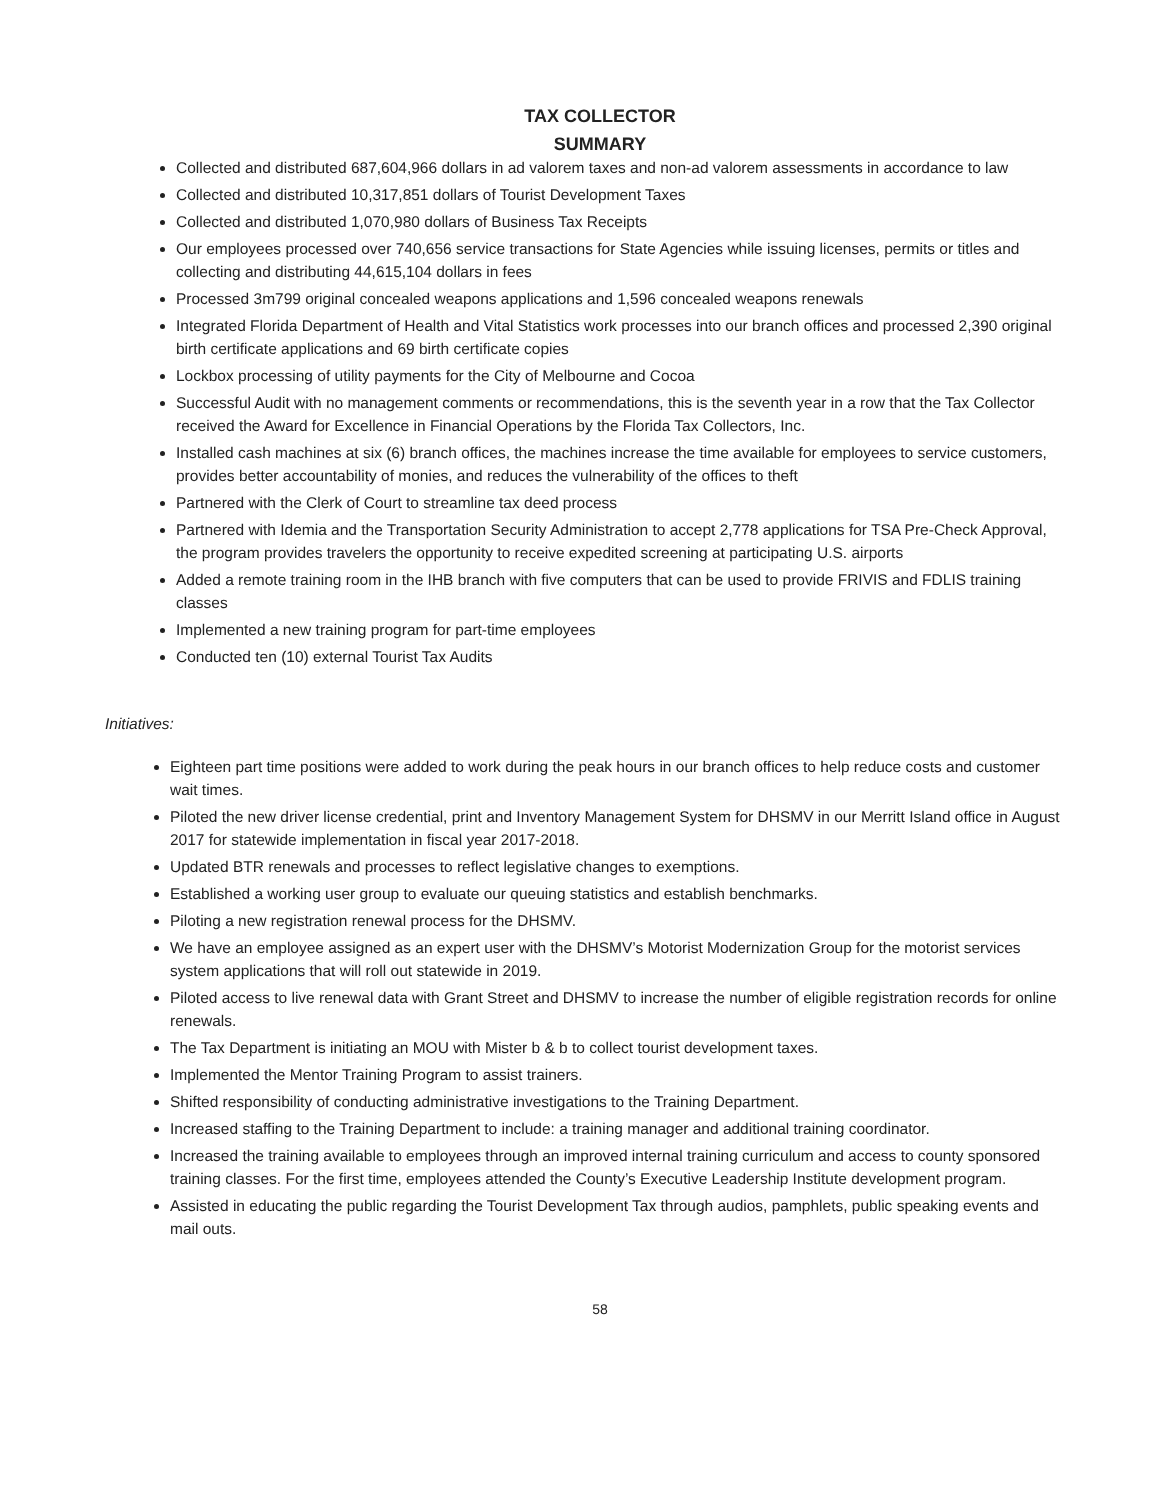TAX COLLECTOR
SUMMARY
Collected and distributed 687,604,966 dollars in ad valorem taxes and non-ad valorem assessments in accordance to law
Collected and distributed 10,317,851 dollars of Tourist Development Taxes
Collected and distributed 1,070,980 dollars of Business Tax Receipts
Our employees processed over 740,656 service transactions for State Agencies while issuing licenses, permits or titles and collecting and distributing 44,615,104 dollars in fees
Processed 3m799 original concealed weapons applications and 1,596 concealed weapons renewals
Integrated Florida Department of Health and Vital Statistics work processes into our branch offices and processed 2,390 original birth certificate applications and 69 birth certificate copies
Lockbox processing of utility payments for the City of Melbourne and Cocoa
Successful Audit with no management comments or recommendations, this is the seventh year in a row that the Tax Collector received the Award for Excellence in Financial Operations by the Florida Tax Collectors, Inc.
Installed cash machines at six (6) branch offices, the machines increase the time available for employees to service customers, provides better accountability of monies, and reduces the vulnerability of the offices to theft
Partnered with the Clerk of Court to streamline tax deed process
Partnered with Idemia and the Transportation Security Administration to accept 2,778 applications for TSA Pre-Check Approval, the program provides travelers the opportunity to receive expedited screening at participating U.S. airports
Added a remote training room in the IHB branch with five computers that can be used to provide FRIVIS and FDLIS training classes
Implemented a new training program for part-time employees
Conducted ten (10) external Tourist Tax Audits
Initiatives:
Eighteen part time positions were added to work during the peak hours in our branch offices to help reduce costs and customer wait times.
Piloted the new driver license credential, print and Inventory Management System for DHSMV in our Merritt Island office in August 2017 for statewide implementation in fiscal year 2017-2018.
Updated BTR renewals and processes to reflect legislative changes to exemptions.
Established a working user group to evaluate our queuing statistics and establish benchmarks.
Piloting a new registration renewal process for the DHSMV.
We have an employee assigned as an expert user with the DHSMV’s Motorist Modernization Group for the motorist services system applications that will roll out statewide in 2019.
Piloted access to live renewal data with Grant Street and DHSMV to increase the number of eligible registration records for online renewals.
The Tax Department is initiating an MOU with Mister b & b to collect tourist development taxes.
Implemented the Mentor Training Program to assist trainers.
Shifted responsibility of conducting administrative investigations to the Training Department.
Increased staffing to the Training Department to include: a training manager and additional training coordinator.
Increased the training available to employees through an improved internal training curriculum and access to county sponsored training classes. For the first time, employees attended the County’s Executive Leadership Institute development program.
Assisted in educating the public regarding the Tourist Development Tax through audios, pamphlets, public speaking events and mail outs.
58